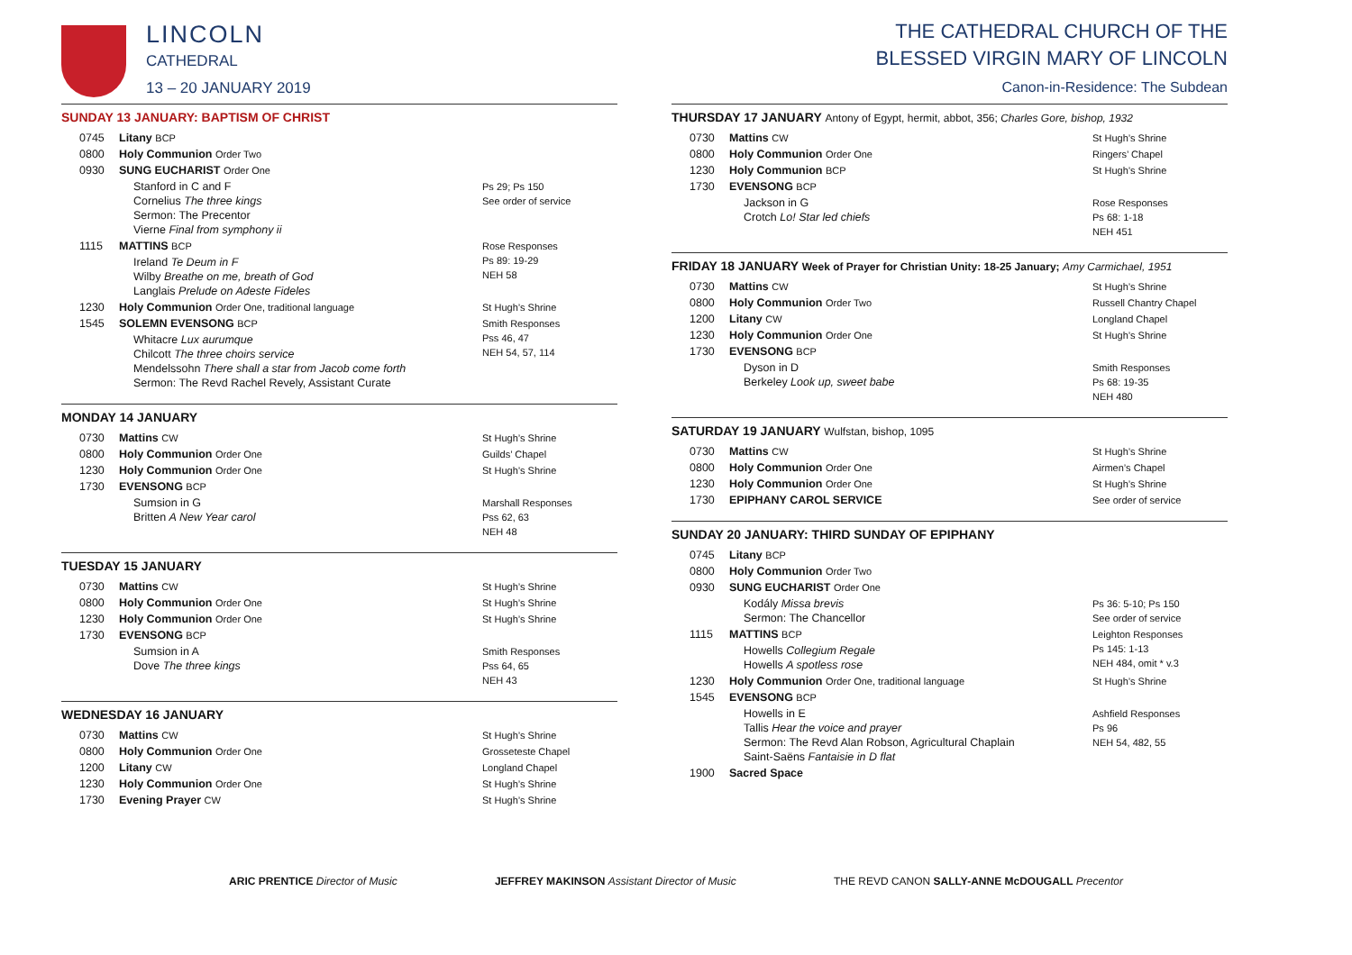LINCOLN
CATHEDRAL
13 – 20 JANUARY 2019
SUNDAY 13 JANUARY: BAPTISM OF CHRIST
| 0745 | Litany BCP | |
| 0800 | Holy Communion Order Two | |
| 0930 | SUNG EUCHARIST Order One | |
| | Stanford in C and F Cornelius The three kings Sermon: The Precentor Vierne Final from symphony ii | Ps 29; Ps 150 See order of service |
| 1115 | MATTINS BCP | Rose Responses Ps 89: 19-29 NEH 58 |
| | Ireland Te Deum in F Wilby Breathe on me, breath of God Langlais Prelude on Adeste Fideles | |
| 1230 | Holy Communion Order One, traditional language | St Hugh’s Shrine |
| 1545 | SOLEMN EVENSONG BCP | Smith Responses Pss 46, 47 NEH 54, 57, 114 |
| | Whitacre Lux aurumque Chilcott The three choirs service Mendelssohn There shall a star from Jacob come forth Sermon: The Revd Rachel Revely, Assistant Curate | |
MONDAY 14 JANUARY
| 0730 | Mattins CW | St Hugh’s Shrine |
| 0800 | Holy Communion Order One | Guilds’ Chapel |
| 1230 | Holy Communion Order One | St Hugh’s Shrine |
| 1730 | EVENSONG BCP | |
| | Sumsion in G Britten A New Year carol | Marshall Responses Pss 62, 63 NEH 48 |
TUESDAY 15 JANUARY
| 0730 | Mattins CW | St Hugh’s Shrine |
| 0800 | Holy Communion Order One | St Hugh’s Shrine |
| 1230 | Holy Communion Order One | St Hugh’s Shrine |
| 1730 | EVENSONG BCP | |
| | Sumsion in A Dove The three kings | Smith Responses Pss 64, 65 NEH 43 |
WEDNESDAY 16 JANUARY
| 0730 | Mattins CW | St Hugh’s Shrine |
| 0800 | Holy Communion Order One | Grosseteste Chapel |
| 1200 | Litany CW | Longland Chapel |
| 1230 | Holy Communion Order One | St Hugh’s Shrine |
| 1730 | Evening Prayer CW | St Hugh’s Shrine |
THE CATHEDRAL CHURCH OF THE
BLESSED VIRGIN MARY OF LINCOLN
Canon-in-Residence: The Subdean
THURSDAY 17 JANUARY Antony of Egypt, hermit, abbot, 356; Charles Gore, bishop, 1932
| 0730 | Mattins CW | St Hugh’s Shrine |
| 0800 | Holy Communion Order One | Ringers’ Chapel |
| 1230 | Holy Communion BCP | St Hugh’s Shrine |
| 1730 | EVENSONG BCP | |
| | Jackson in G Crotch Lo! Star led chiefs | Rose Responses Ps 68: 1-18 NEH 451 |
FRIDAY 18 JANUARY Week of Prayer for Christian Unity: 18-25 January; Amy Carmichael, 1951
| 0730 | Mattins CW | St Hugh’s Shrine |
| 0800 | Holy Communion Order Two | Russell Chantry Chapel |
| 1200 | Litany CW | Longland Chapel |
| 1230 | Holy Communion Order One | St Hugh’s Shrine |
| 1730 | EVENSONG BCP | |
| | Dyson in D Berkeley Look up, sweet babe | Smith Responses Ps 68: 19-35 NEH 480 |
SATURDAY 19 JANUARY Wulfstan, bishop, 1095
| 0730 | Mattins CW | St Hugh’s Shrine |
| 0800 | Holy Communion Order One | Airmen’s Chapel |
| 1230 | Holy Communion Order One | St Hugh’s Shrine |
| 1730 | EPIPHANY CAROL SERVICE | See order of service |
SUNDAY 20 JANUARY: THIRD SUNDAY OF EPIPHANY
| 0745 | Litany BCP | |
| 0800 | Holy Communion Order Two | |
| 0930 | SUNG EUCHARIST Order One | |
| | Kodály Missa brevis Sermon: The Chancellor | Ps 36: 5-10; Ps 150 See order of service |
| 1115 | MATTINS BCP | Leighton Responses Ps 145: 1-13 NEH 484, omit * v.3 |
| | Howells Collegium Regale Howells A spotless rose | |
| 1230 | Holy Communion Order One, traditional language | St Hugh’s Shrine |
| 1545 | EVENSONG BCP | |
| | Howells in E Tallis Hear the voice and prayer Sermon: The Revd Alan Robson, Agricultural Chaplain Saint-Saëns Fantaisie in D flat | Ashfield Responses Ps 96 NEH 54, 482, 55 |
| 1900 | Sacred Space | |
ARIC PRENTICE Director of Music JEFFREY MAKINSON Assistant Director of Music THE REVD CANON SALLY-ANNE McDOUGALL Precentor